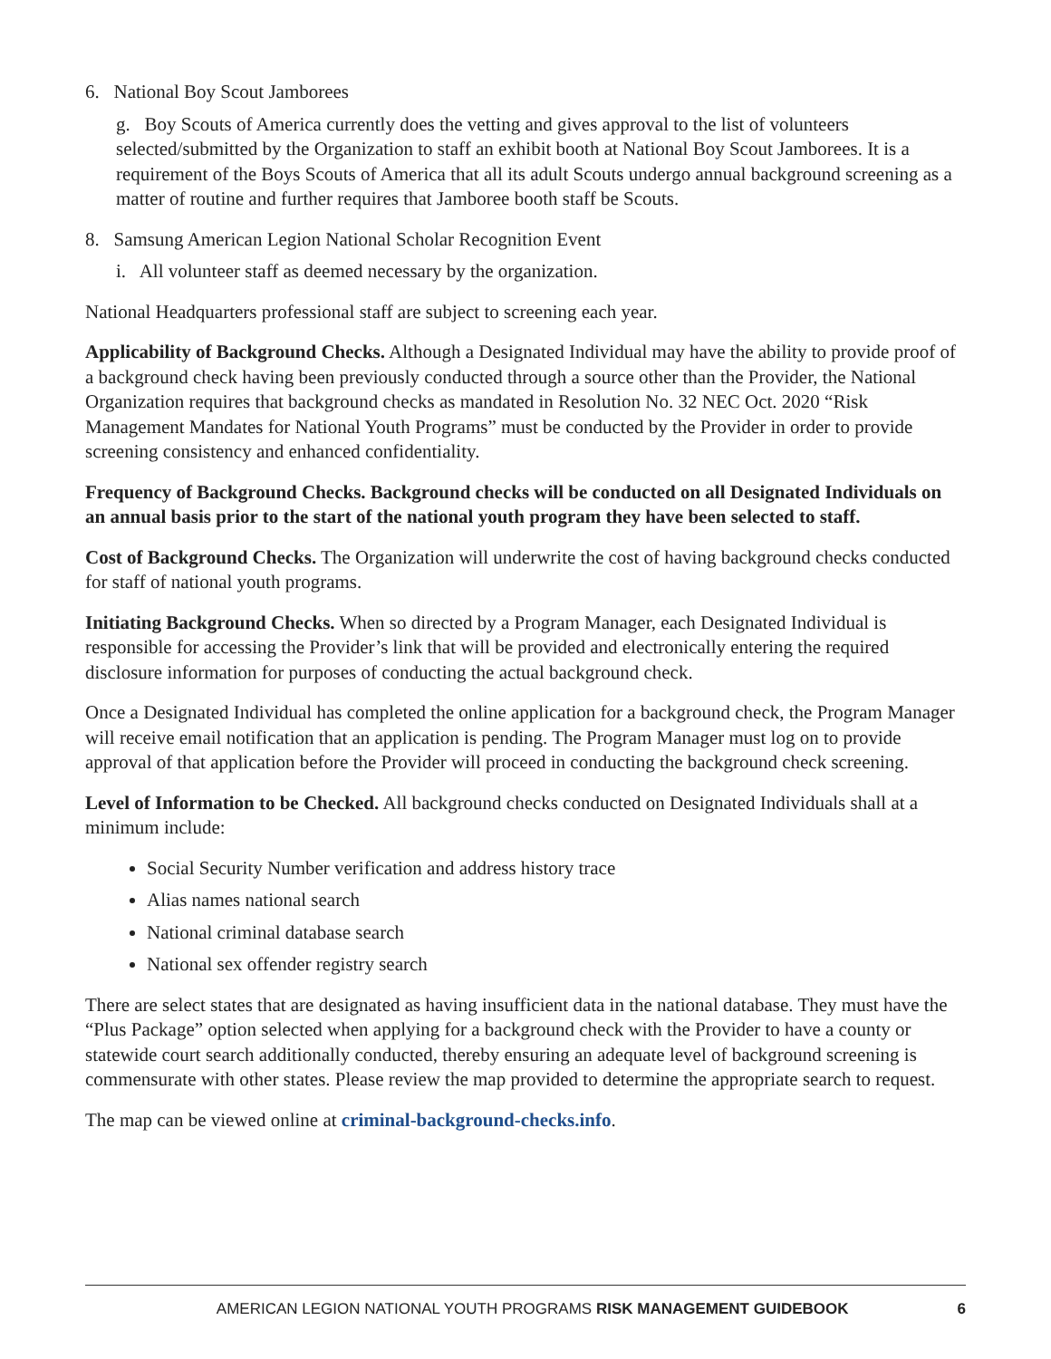6. National Boy Scout Jamborees
g. Boy Scouts of America currently does the vetting and gives approval to the list of volunteers selected/submitted by the Organization to staff an exhibit booth at National Boy Scout Jamborees. It is a requirement of the Boys Scouts of America that all its adult Scouts undergo annual background screening as a matter of routine and further requires that Jamboree booth staff be Scouts.
8. Samsung American Legion National Scholar Recognition Event
i. All volunteer staff as deemed necessary by the organization.
National Headquarters professional staff are subject to screening each year.
Applicability of Background Checks. Although a Designated Individual may have the ability to provide proof of a background check having been previously conducted through a source other than the Provider, the National Organization requires that background checks as mandated in Resolution No. 32 NEC Oct. 2020 “Risk Management Mandates for National Youth Programs” must be conducted by the Provider in order to provide screening consistency and enhanced confidentiality.
Frequency of Background Checks. Background checks will be conducted on all Designated Individuals on an annual basis prior to the start of the national youth program they have been selected to staff.
Cost of Background Checks. The Organization will underwrite the cost of having background checks conducted for staff of national youth programs.
Initiating Background Checks. When so directed by a Program Manager, each Designated Individual is responsible for accessing the Provider’s link that will be provided and electronically entering the required disclosure information for purposes of conducting the actual background check.
Once a Designated Individual has completed the online application for a background check, the Program Manager will receive email notification that an application is pending. The Program Manager must log on to provide approval of that application before the Provider will proceed in conducting the background check screening.
Level of Information to be Checked. All background checks conducted on Designated Individuals shall at a minimum include:
Social Security Number verification and address history trace
Alias names national search
National criminal database search
National sex offender registry search
There are select states that are designated as having insufficient data in the national database. They must have the “Plus Package” option selected when applying for a background check with the Provider to have a county or statewide court search additionally conducted, thereby ensuring an adequate level of background screening is commensurate with other states. Please review the map provided to determine the appropriate search to request.
The map can be viewed online at criminal-background-checks.info.
AMERICAN LEGION NATIONAL YOUTH PROGRAMS RISK MANAGEMENT GUIDEBOOK 6